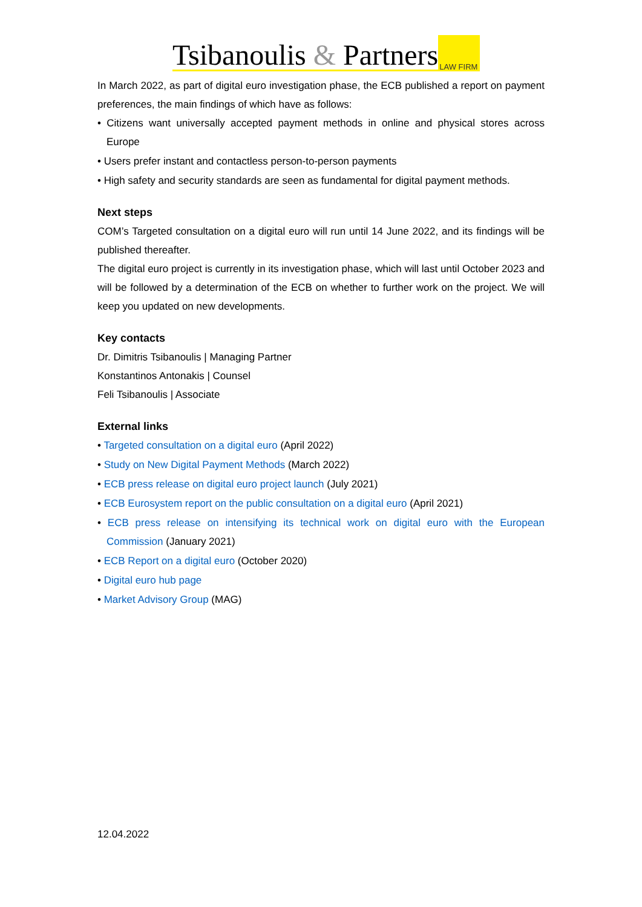Tsibanoulis & Partners LAW FIRM
In March 2022, as part of digital euro investigation phase, the ECB published a report on payment preferences, the main findings of which have as follows:
• Citizens want universally accepted payment methods in online and physical stores across Europe
• Users prefer instant and contactless person-to-person payments
• High safety and security standards are seen as fundamental for digital payment methods.
Next steps
COM’s Targeted consultation on a digital euro will run until 14 June 2022, and its findings will be published thereafter.
The digital euro project is currently in its investigation phase, which will last until October 2023 and will be followed by a determination of the ECB on whether to further work on the project. We will keep you updated on new developments.
Key contacts
Dr. Dimitris Tsibanoulis | Managing Partner
Konstantinos Antonakis | Counsel
Feli Tsibanoulis | Associate
External links
• Targeted consultation on a digital euro (April 2022)
• Study on New Digital Payment Methods (March 2022)
• ECB press release on digital euro project launch (July 2021)
• ECB Eurosystem report on the public consultation on a digital euro (April 2021)
• ECB press release on intensifying its technical work on digital euro with the European Commission (January 2021)
• ECB Report on a digital euro (October 2020)
• Digital euro hub page
• Market Advisory Group (MAG)
12.04.2022